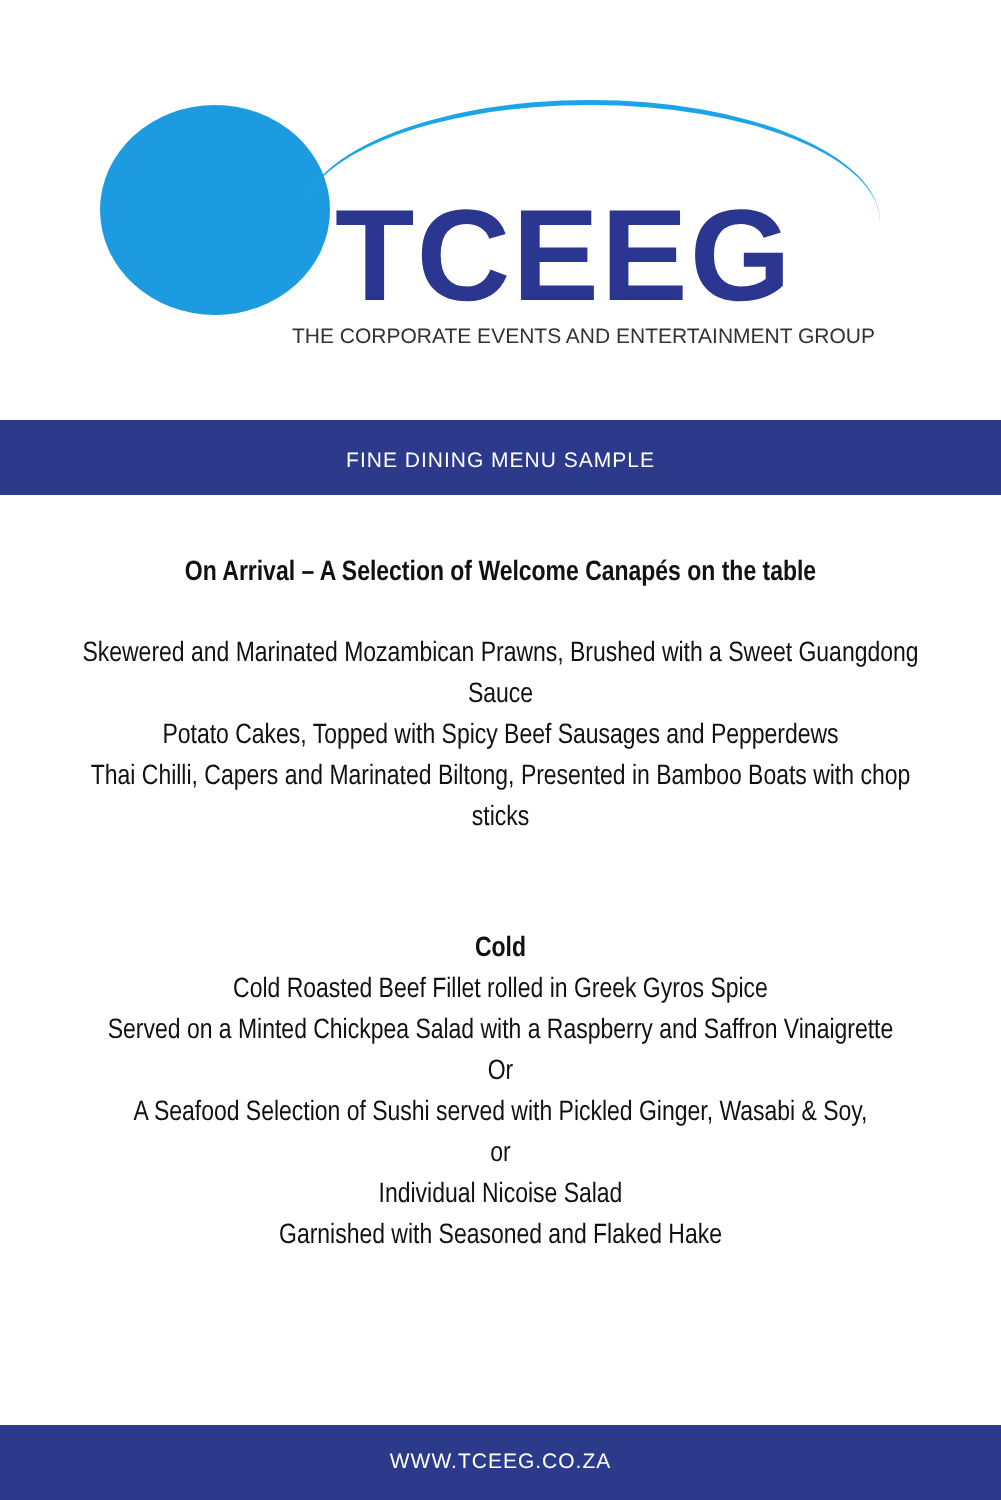TCEEG
THE CORPORATE EVENTS AND ENTERTAINMENT GROUP
FINE DINING MENU SAMPLE
On Arrival – A Selection of Welcome Canapés on the table
Skewered and Marinated Mozambican Prawns, Brushed with a Sweet Guangdong Sauce
Potato Cakes, Topped with Spicy Beef Sausages and Pepperdews
Thai Chilli, Capers and Marinated Biltong, Presented in Bamboo Boats with chop sticks
Cold
Cold Roasted Beef Fillet rolled in Greek Gyros Spice
Served on a Minted Chickpea Salad with a Raspberry and Saffron Vinaigrette
Or
A Seafood Selection of Sushi served with Pickled Ginger, Wasabi & Soy,
or
Individual Nicoise Salad
Garnished with Seasoned and Flaked Hake
WWW.TCEEG.CO.ZA